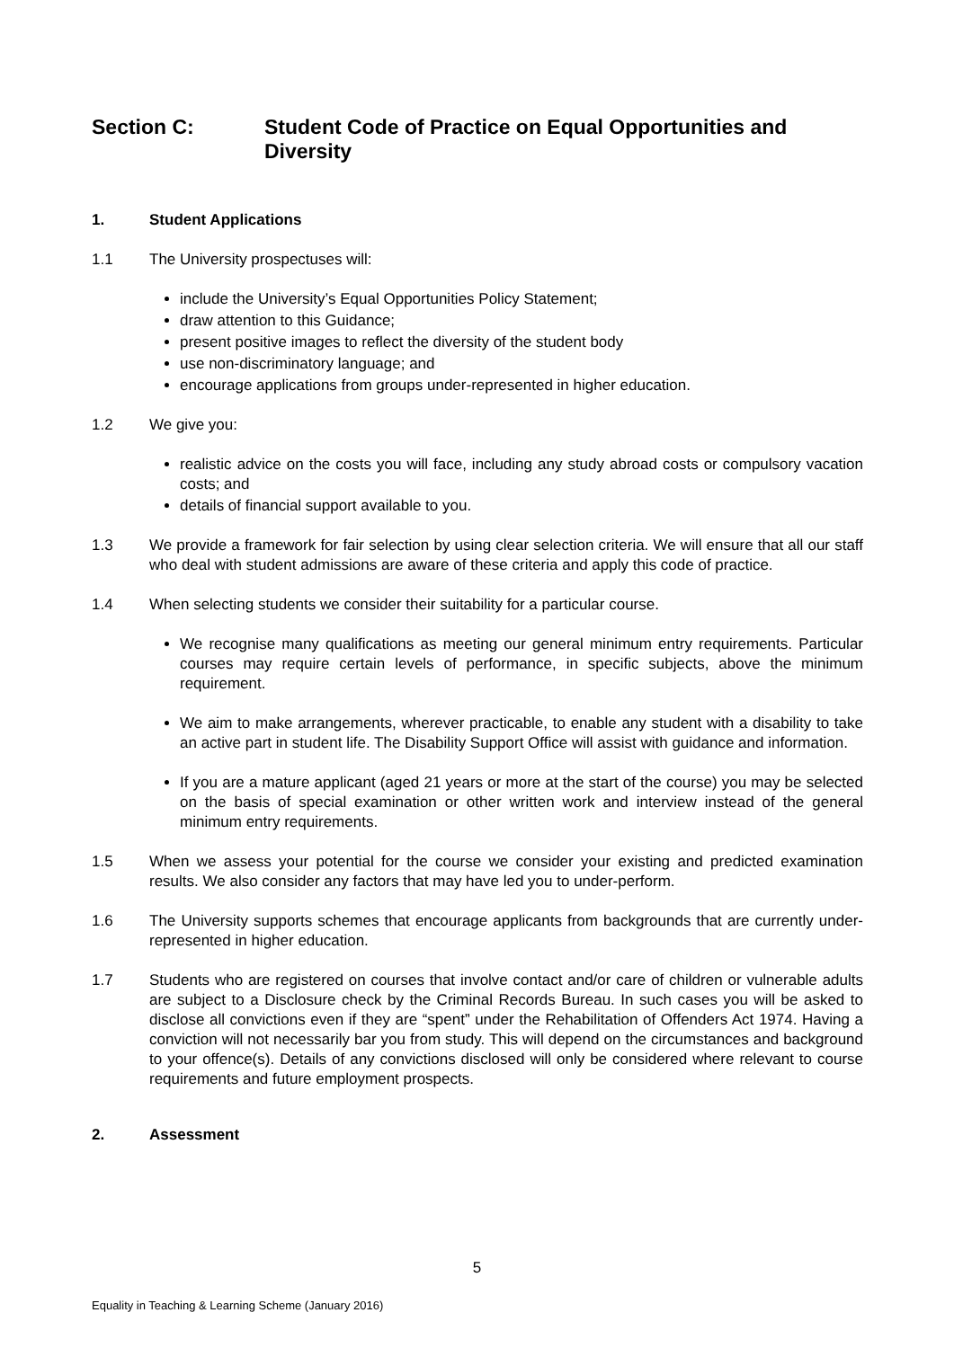Section C: Student Code of Practice on Equal Opportunities and Diversity
1. Student Applications
1.1 The University prospectuses will:
include the University’s Equal Opportunities Policy Statement;
draw attention to this Guidance;
present positive images to reflect the diversity of the student body
use non-discriminatory language; and
encourage applications from groups under-represented in higher education.
1.2 We give you:
realistic advice on the costs you will face, including any study abroad costs or compulsory vacation costs; and
details of financial support available to you.
1.3 We provide a framework for fair selection by using clear selection criteria. We will ensure that all our staff who deal with student admissions are aware of these criteria and apply this code of practice.
1.4 When selecting students we consider their suitability for a particular course.
We recognise many qualifications as meeting our general minimum entry requirements. Particular courses may require certain levels of performance, in specific subjects, above the minimum requirement.
We aim to make arrangements, wherever practicable, to enable any student with a disability to take an active part in student life. The Disability Support Office will assist with guidance and information.
If you are a mature applicant (aged 21 years or more at the start of the course) you may be selected on the basis of special examination or other written work and interview instead of the general minimum entry requirements.
1.5 When we assess your potential for the course we consider your existing and predicted examination results. We also consider any factors that may have led you to under-perform.
1.6 The University supports schemes that encourage applicants from backgrounds that are currently under-represented in higher education.
1.7 Students who are registered on courses that involve contact and/or care of children or vulnerable adults are subject to a Disclosure check by the Criminal Records Bureau. In such cases you will be asked to disclose all convictions even if they are “spent” under the Rehabilitation of Offenders Act 1974. Having a conviction will not necessarily bar you from study. This will depend on the circumstances and background to your offence(s). Details of any convictions disclosed will only be considered where relevant to course requirements and future employment prospects.
2. Assessment
5
Equality in Teaching & Learning Scheme (January 2016)